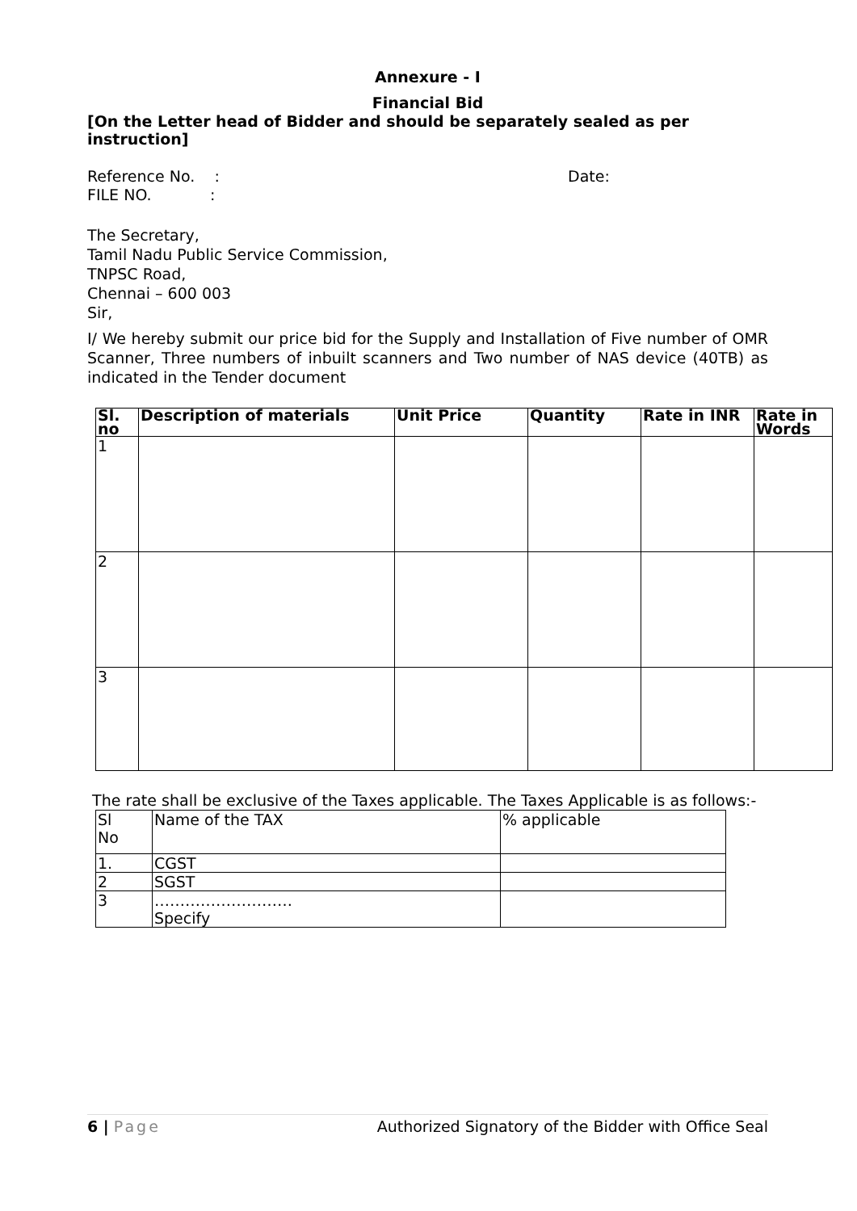Annexure - I
Financial Bid
[On the Letter head of Bidder and should be separately sealed as per instruction]
Reference No. : Date:
FILE NO. :
The Secretary,
Tamil Nadu Public Service Commission,
TNPSC Road,
Chennai – 600 003
Sir,
I/ We hereby submit our price bid for the Supply and Installation of Five number of OMR Scanner, Three numbers of inbuilt scanners and Two number of NAS device (40TB) as indicated in the Tender document
| Sl. no | Description of materials | Unit Price | Quantity | Rate in INR | Rate in Words |
| --- | --- | --- | --- | --- | --- |
| 1 | | | | | |
| 2 | | | | | |
| 3 | | | | | |
The rate shall be exclusive of the Taxes applicable. The Taxes Applicable is as follows:-
| Sl No | Name of the TAX | % applicable |
| 1. | CGST | |
| 2 | SGST | |
| 3 | ……………………… Specify | |
6 | Page Authorized Signatory of the Bidder with Office Seal